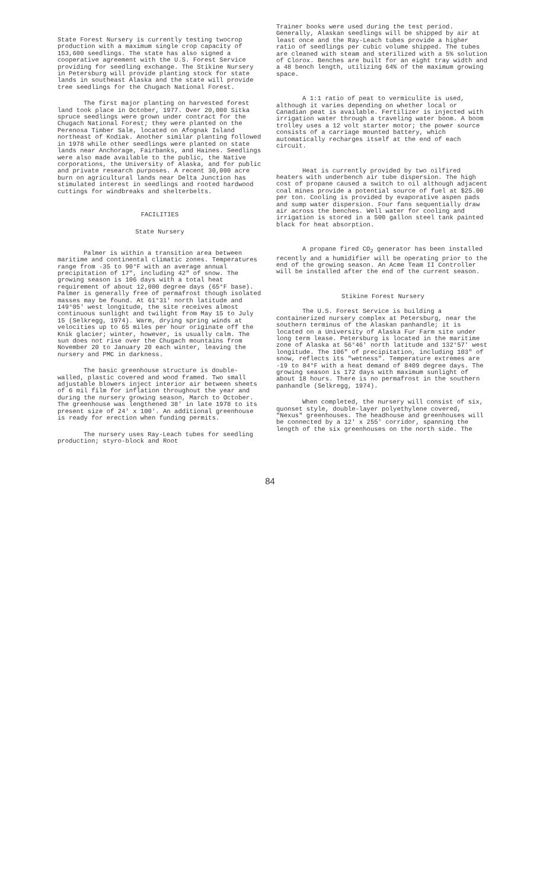State Forest Nursery is currently testing twocrop production with a maximum single crop capacity of 153,600 seedlings. The state has also signed a cooperative agreement with the U.S. Forest Service providing for seedling exchange. The Stikine Nursery in Petersburg will provide planting stock for state lands in southeast Alaska and the state will provide tree seedlings for the Chugach National Forest.
The first major planting on harvested forest land took place in October, 1977. Over 20,000 Sitka spruce seedlings were grown under contract for the Chugach National Forest; they were planted on the Perenosa Timber Sale, located on Afognak Island northeast of Kodiak. Another similar planting followed in 1978 while other seedlings were planted on state lands near Anchorage, Fairbanks, and Haines. Seedlings were also made available to the public, the Native corporations, the University of Alaska, and for public and private research purposes. A recent 30,000 acre burn on agricultural lands near Delta Junction has stimulated interest in seedlings and rooted hardwood cuttings for windbreaks and shelterbelts.
FACILITIES
State Nursery
Palmer is within a transition area between maritime and continental climatic zones. Temperatures range from -35 to 90°F with an average annual precipitation of 17", including 42" of snow. The growing season is 106 days with a total heat requirement of about 12,000 degree days (65°F base). Palmer is generally free of permafrost though isolated masses may be found. At 61°31' north latitude and
149°05' west longitude, the site receives almost continuous sunlight and twilight from May 15 to July 15 (Selkregg, 1974). Warm, drying spring winds at velocities up to 65 miles per hour originate off the Knik glacier; winter, however, is usually calm. The sun does not rise over the Chugach mountains from November 20 to January 20 each winter, leaving the nursery and PMC in darkness.
The basic greenhouse structure is double-walled, plastic covered and wood framed. Two small adjustable blowers inject interior air between sheets of 6 mil film for inflation throughout the year and during the nursery growing season, March to October. The greenhouse was lengthened 38' in late 1978 to its present size of 24' x 100'. An additional greenhouse is ready for erection when funding permits.
The nursery uses Ray-Leach tubes for seedling production; styro-block and Root
Trainer books were used during the test period. Generally, Alaskan seedlings will be shipped by air at least once and the Ray-Leach tubes provide a higher ratio of seedlings per cubic volume shipped. The tubes are cleaned with steam and sterilized with a 5% solution of Clorox. Benches are built for an eight tray width and a 48 bench length, utilizing 64% of the maximum growing space.
A 1:1 ratio of peat to vermiculite is used, although it varies depending on whether local or Canadian peat is available. Fertilizer is injected with irrigation water through a traveling water boom. A boom trolley uses a 12 volt starter motor; the power source consists of a carriage mounted battery, which automatically recharges itself at the end of each circuit.
Heat is currently provided by two oilfired heaters with underbench air tube dispersion. The high cost of propane caused a switch to oil although adjacent coal mines provide a potential source of fuel at $25.00 per ton. Cooling is provided by evaporative aspen pads and sump water dispersion. Four fans sequentially draw air across the benches. Well water for cooling and irrigation is stored in a 500 gallon steel tank painted black for heat absorption.
A propane fired CO<sub>2</sub> generator has been installed recently and a humidifier will be operating prior to the end of the growing season. An Acme Team II Controller will be installed after the end of the current season.
Stikine Forest Nursery
The U.S. Forest Service is building a containerized nursery complex at Petersburg, near the southern terminus of the Alaskan panhandle; it is located on a University of Alaska Fur Farm site under long term lease. Petersburg is located in the maritime zone of Alaska at 56°46' north latitude and 132°57' west longitude. The 106" of precipitation, including 103" of snow, reflects its "wetness". Temperature extremes are -19 to 84°F with a heat demand of 8409 degree days. The growing season is 172 days with maximum sunlight of about 18 hours. There is no permafrost in the southern panhandle (Selkregg, 1974).
When completed, the nursery will consist of six, quonset style, double-layer polyethylene covered, "Nexus" greenhouses. The headhouse and greenhouses will be connected by a 12' x 255' corridor, spanning the length of the six greenhouses on the north side. The
84